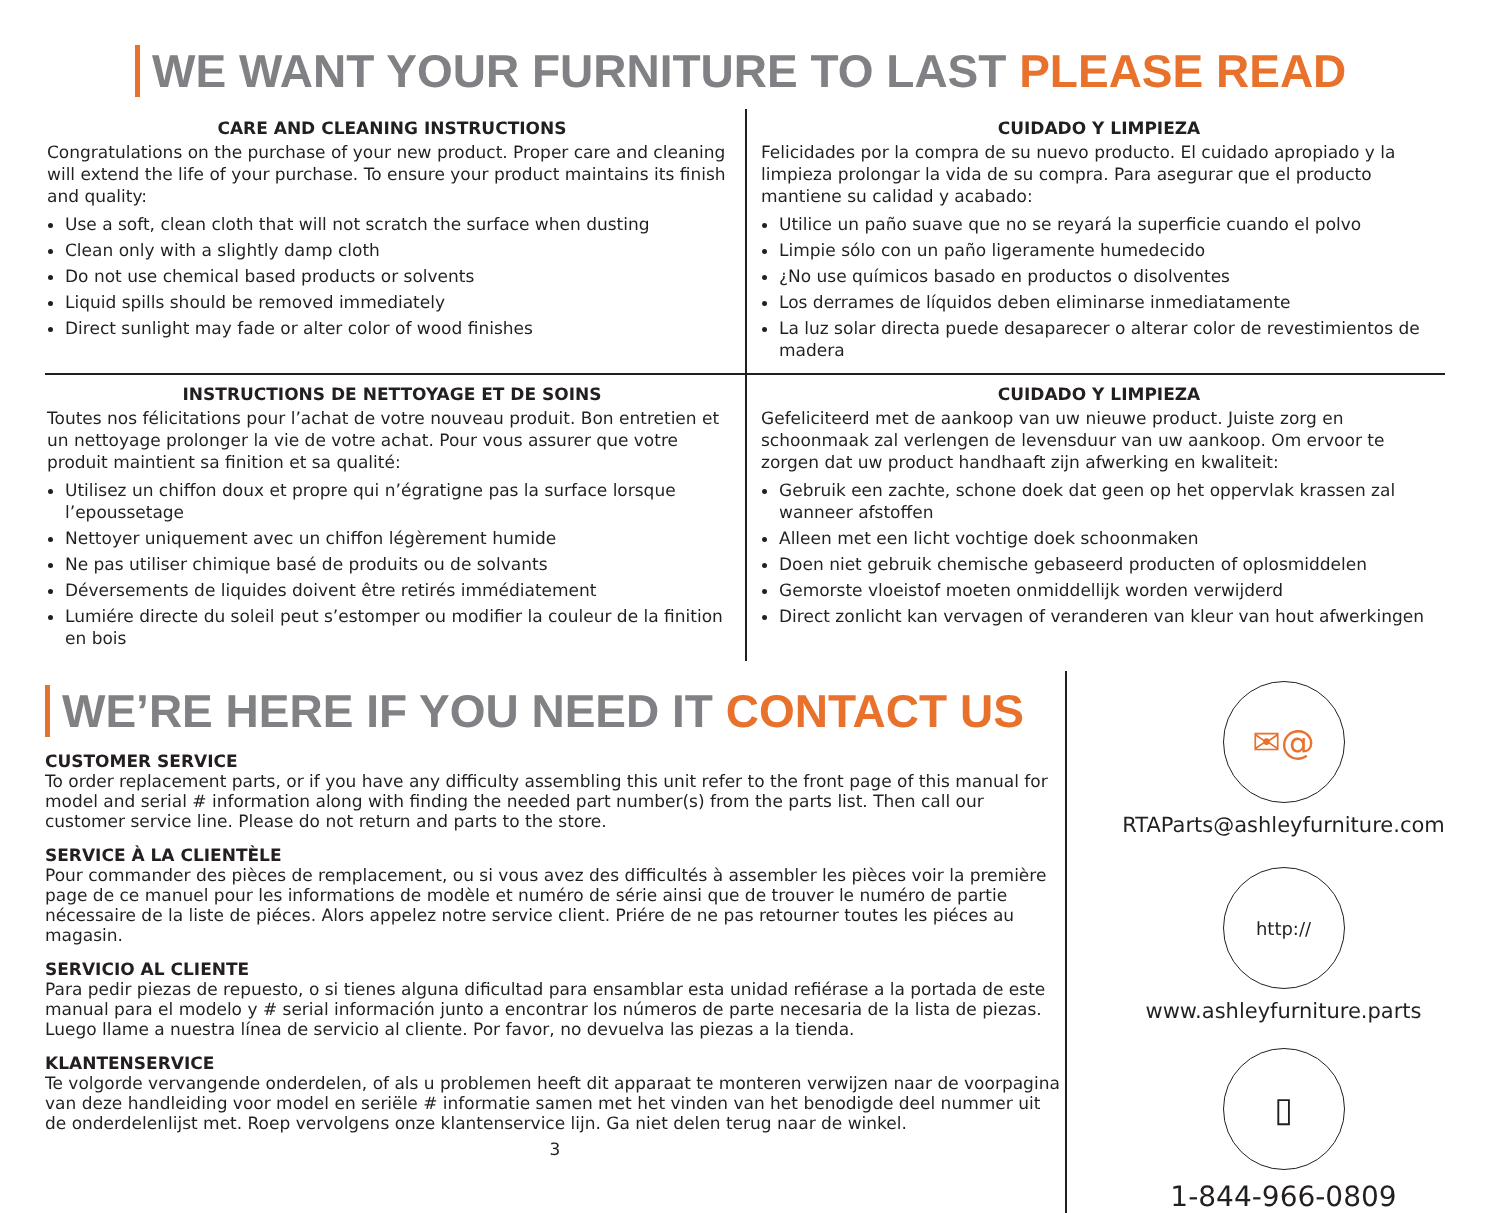WE WANT YOUR FURNITURE TO LAST PLEASE READ
CARE AND CLEANING INSTRUCTIONS
Congratulations on the purchase of your new product. Proper care and cleaning will extend the life of your purchase. To ensure your product maintains its finish and quality:
Use a soft, clean cloth that will not scratch the surface when dusting
Clean only with a slightly damp cloth
Do not use chemical based products or solvents
Liquid spills should be removed immediately
Direct sunlight may fade or alter color of wood finishes
CUIDADO Y LIMPIEZA
Felicidades por la compra de su nuevo producto. El cuidado apropiado y la limpieza prolongar la vida de su compra. Para asegurar que el producto mantiene su calidad y acabado:
Utilice un paño suave que no se reyará la superficie cuando el polvo
Limpie sólo con un paño ligeramente humedecido
¿No use químicos basado en productos o disolventes
Los derrames de líquidos deben eliminarse inmediatamente
La luz solar directa puede desaparecer o alterar color de revestimientos de madera
INSTRUCTIONS DE NETTOYAGE ET DE SOINS
Toutes nos félicitations pour l’achat de votre nouveau produit. Bon entretien et un nettoyage prolonger la vie de votre achat. Pour vous assurer que votre produit maintient sa finition et sa qualité:
Utilisez un chiffon doux et propre qui n’égratigne pas la surface lorsque l’epoussetage
Nettoyer uniquement avec un chiffon légèrement humide
Ne pas utiliser chimique basé de produits ou de solvants
Déversements de liquides doivent être retirés immédiatement
Lumiére directe du soleil peut s’estomper ou modifier la couleur de la finition en bois
CUIDADO Y LIMPIEZA
Gefeliciteerd met de aankoop van uw nieuwe product. Juiste zorg en schoonmaak zal verlengen de levensduur van uw aankoop. Om ervoor te zorgen dat uw product handhaaft zijn afwerking en kwaliteit:
Gebruik een zachte, schone doek dat geen op het oppervlak krassen zal wanneer afstoffen
Alleen met een licht vochtige doek schoonmaken
Doen niet gebruik chemische gebaseerd producten of oplosmiddelen
Gemorste vloeistof moeten onmiddellijk worden verwijderd
Direct zonlicht kan vervagen of veranderen van kleur van hout afwerkingen
WE’RE HERE IF YOU NEED IT CONTACT US
CUSTOMER SERVICE
To order replacement parts, or if you have any difficulty assembling this unit refer to the front page of this manual for model and serial # information along with finding the needed part number(s) from the parts list. Then call our customer service line. Please do not return and parts to the store.
SERVICE À LA CLIENTÈLE
Pour commander des pièces de remplacement, ou si vous avez des difficultés à assembler les pièces voir la première page de ce manuel pour les informations de modèle et numéro de série ainsi que de trouver le numéro de partie nécessaire de la liste de piéces. Alors appelez notre service client. Priére de ne pas retourner toutes les piéces au magasin.
SERVICIO AL CLIENTE
Para pedir piezas de repuesto, o si tienes alguna dificultad para ensamblar esta unidad refiérase a la portada de este manual para el modelo y # serial información junto a encontrar los números de parte necesaria de la lista de piezas. Luego llame a nuestra línea de servicio al cliente. Por favor, no devuelva las piezas a la tienda.
KLANTENSERVICE
Te volgorde vervangende onderdelen, of als u problemen heeft dit apparaat te monteren verwijzen naar de voorpagina van deze handleiding voor model en seriële # informatie samen met het vinden van het benodigde deel nummer uit de onderdelenlijst met. Roep vervolgens onze klantenservice lijn. Ga niet delen terug naar de winkel.
3
✉@
RTAParts@ashleyfurniture.com
http://
www.ashleyfurniture.parts
▯
1-844-966-0809